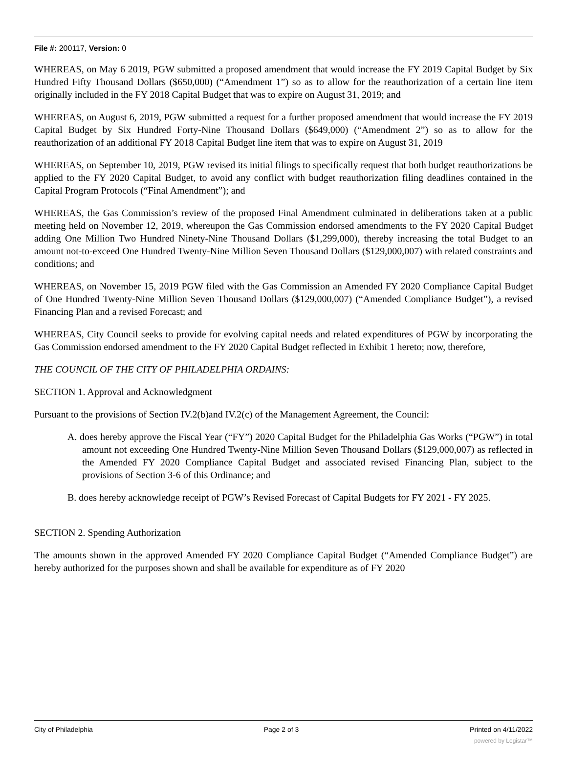File #: 200117, Version: 0
WHEREAS, on May 6 2019, PGW submitted a proposed amendment that would increase the FY 2019 Capital Budget by Six Hundred Fifty Thousand Dollars ($650,000) (“Amendment 1”) so as to allow for the reauthorization of a certain line item originally included in the FY 2018 Capital Budget that was to expire on August 31, 2019; and
WHEREAS, on August 6, 2019, PGW submitted a request for a further proposed amendment that would increase the FY 2019 Capital Budget by Six Hundred Forty-Nine Thousand Dollars ($649,000) (“Amendment 2”) so as to allow for the reauthorization of an additional FY 2018 Capital Budget line item that was to expire on August 31, 2019
WHEREAS, on September 10, 2019, PGW revised its initial filings to specifically request that both budget reauthorizations be applied to the FY 2020 Capital Budget, to avoid any conflict with budget reauthorization filing deadlines contained in the Capital Program Protocols (“Final Amendment”); and
WHEREAS, the Gas Commission’s review of the proposed Final Amendment culminated in deliberations taken at a public meeting held on November 12, 2019, whereupon the Gas Commission endorsed amendments to the FY 2020 Capital Budget adding One Million Two Hundred Ninety-Nine Thousand Dollars ($1,299,000), thereby increasing the total Budget to an amount not-to-exceed One Hundred Twenty-Nine Million Seven Thousand Dollars ($129,000,007) with related constraints and conditions; and
WHEREAS, on November 15, 2019 PGW filed with the Gas Commission an Amended FY 2020 Compliance Capital Budget of One Hundred Twenty-Nine Million Seven Thousand Dollars ($129,000,007) (“Amended Compliance Budget”), a revised Financing Plan and a revised Forecast; and
WHEREAS, City Council seeks to provide for evolving capital needs and related expenditures of PGW by incorporating the Gas Commission endorsed amendment to the FY 2020 Capital Budget reflected in Exhibit 1 hereto; now, therefore,
THE COUNCIL OF THE CITY OF PHILADELPHIA ORDAINS:
SECTION 1. Approval and Acknowledgment
Pursuant to the provisions of Section IV.2(b)and IV.2(c) of the Management Agreement, the Council:
A. does hereby approve the Fiscal Year (“FY”) 2020 Capital Budget for the Philadelphia Gas Works (“PGW”) in total amount not exceeding One Hundred Twenty-Nine Million Seven Thousand Dollars ($129,000,007) as reflected in the Amended FY 2020 Compliance Capital Budget and associated revised Financing Plan, subject to the provisions of Section 3-6 of this Ordinance; and
B. does hereby acknowledge receipt of PGW’s Revised Forecast of Capital Budgets for FY 2021 - FY 2025.
SECTION 2. Spending Authorization
The amounts shown in the approved Amended FY 2020 Compliance Capital Budget (“Amended Compliance Budget”) are hereby authorized for the purposes shown and shall be available for expenditure as of FY 2020
City of Philadelphia Page 2 of 3 Printed on 4/11/2022
powered by Legistar™